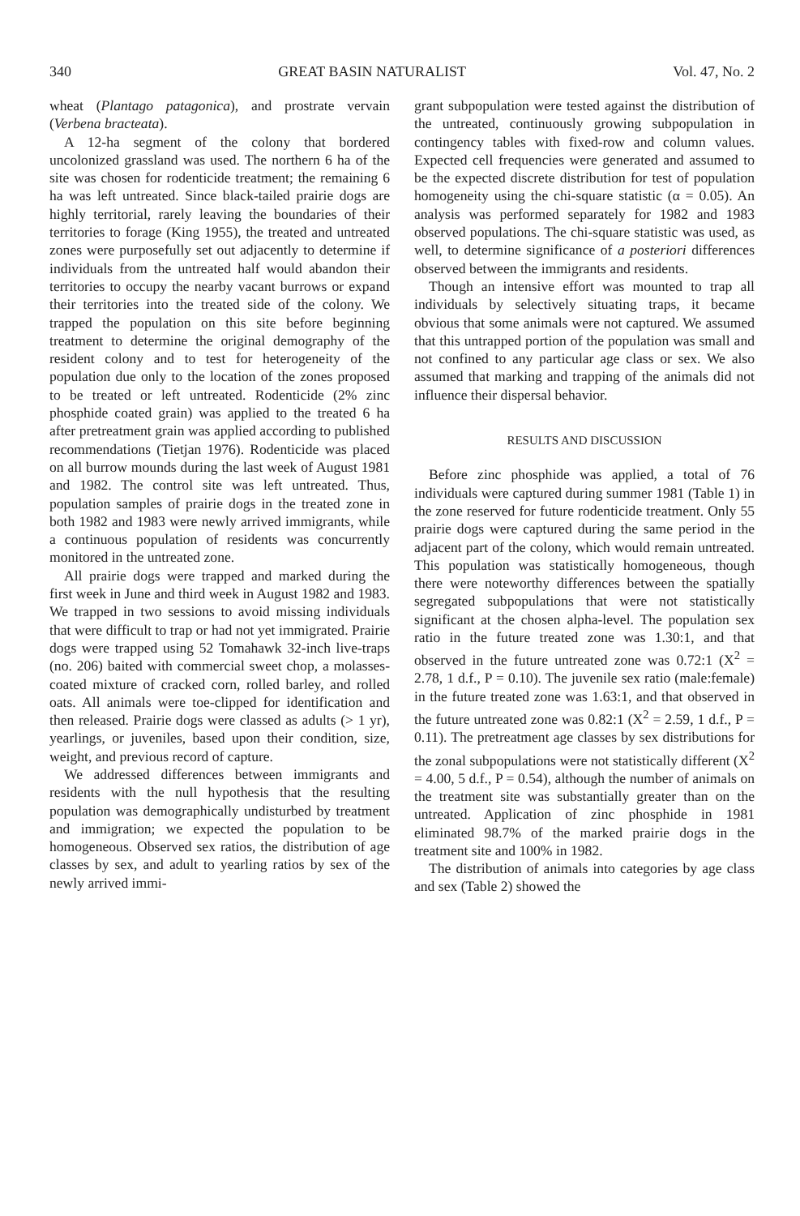340 GREAT BASIN NATURALIST Vol. 47, No. 2
wheat (Plantago patagonica), and prostrate vervain (Verbena bracteata).
A 12-ha segment of the colony that bordered uncolonized grassland was used. The northern 6 ha of the site was chosen for rodenticide treatment; the remaining 6 ha was left untreated. Since black-tailed prairie dogs are highly territorial, rarely leaving the boundaries of their territories to forage (King 1955), the treated and untreated zones were purposefully set out adjacently to determine if individuals from the untreated half would abandon their territories to occupy the nearby vacant burrows or expand their territories into the treated side of the colony. We trapped the population on this site before beginning treatment to determine the original demography of the resident colony and to test for heterogeneity of the population due only to the location of the zones proposed to be treated or left untreated. Rodenticide (2% zinc phosphide coated grain) was applied to the treated 6 ha after pretreatment grain was applied according to published recommendations (Tietjan 1976). Rodenticide was placed on all burrow mounds during the last week of August 1981 and 1982. The control site was left untreated. Thus, population samples of prairie dogs in the treated zone in both 1982 and 1983 were newly arrived immigrants, while a continuous population of residents was concurrently monitored in the untreated zone.
All prairie dogs were trapped and marked during the first week in June and third week in August 1982 and 1983. We trapped in two sessions to avoid missing individuals that were difficult to trap or had not yet immigrated. Prairie dogs were trapped using 52 Tomahawk 32-inch live-traps (no. 206) baited with commercial sweet chop, a molasses-coated mixture of cracked corn, rolled barley, and rolled oats. All animals were toe-clipped for identification and then released. Prairie dogs were classed as adults (> 1 yr), yearlings, or juveniles, based upon their condition, size, weight, and previous record of capture.
We addressed differences between immigrants and residents with the null hypothesis that the resulting population was demographically undisturbed by treatment and immigration; we expected the population to be homogeneous. Observed sex ratios, the distribution of age classes by sex, and adult to yearling ratios by sex of the newly arrived immi-
grant subpopulation were tested against the distribution of the untreated, continuously growing subpopulation in contingency tables with fixed-row and column values. Expected cell frequencies were generated and assumed to be the expected discrete distribution for test of population homogeneity using the chi-square statistic (α = 0.05). An analysis was performed separately for 1982 and 1983 observed populations. The chi-square statistic was used, as well, to determine significance of a posteriori differences observed between the immigrants and residents.
Though an intensive effort was mounted to trap all individuals by selectively situating traps, it became obvious that some animals were not captured. We assumed that this untrapped portion of the population was small and not confined to any particular age class or sex. We also assumed that marking and trapping of the animals did not influence their dispersal behavior.
RESULTS AND DISCUSSION
Before zinc phosphide was applied, a total of 76 individuals were captured during summer 1981 (Table 1) in the zone reserved for future rodenticide treatment. Only 55 prairie dogs were captured during the same period in the adjacent part of the colony, which would remain untreated. This population was statistically homogeneous, though there were noteworthy differences between the spatially segregated subpopulations that were not statistically significant at the chosen alpha-level. The population sex ratio in the future treated zone was 1.30:1, and that observed in the future untreated zone was 0.72:1 (X<sup>2</sup> = 2.78, 1 d.f., P = 0.10). The juvenile sex ratio (male:female) in the future treated zone was 1.63:1, and that observed in the future untreated zone was 0.82:1 (X<sup>2</sup> = 2.59, 1 d.f., P = 0.11). The pretreatment age classes by sex distributions for the zonal subpopulations were not statistically different (X<sup>2</sup> = 4.00, 5 d.f., P = 0.54), although the number of animals on the treatment site was substantially greater than on the untreated. Application of zinc phosphide in 1981 eliminated 98.7% of the marked prairie dogs in the treatment site and 100% in 1982.
The distribution of animals into categories by age class and sex (Table 2) showed the